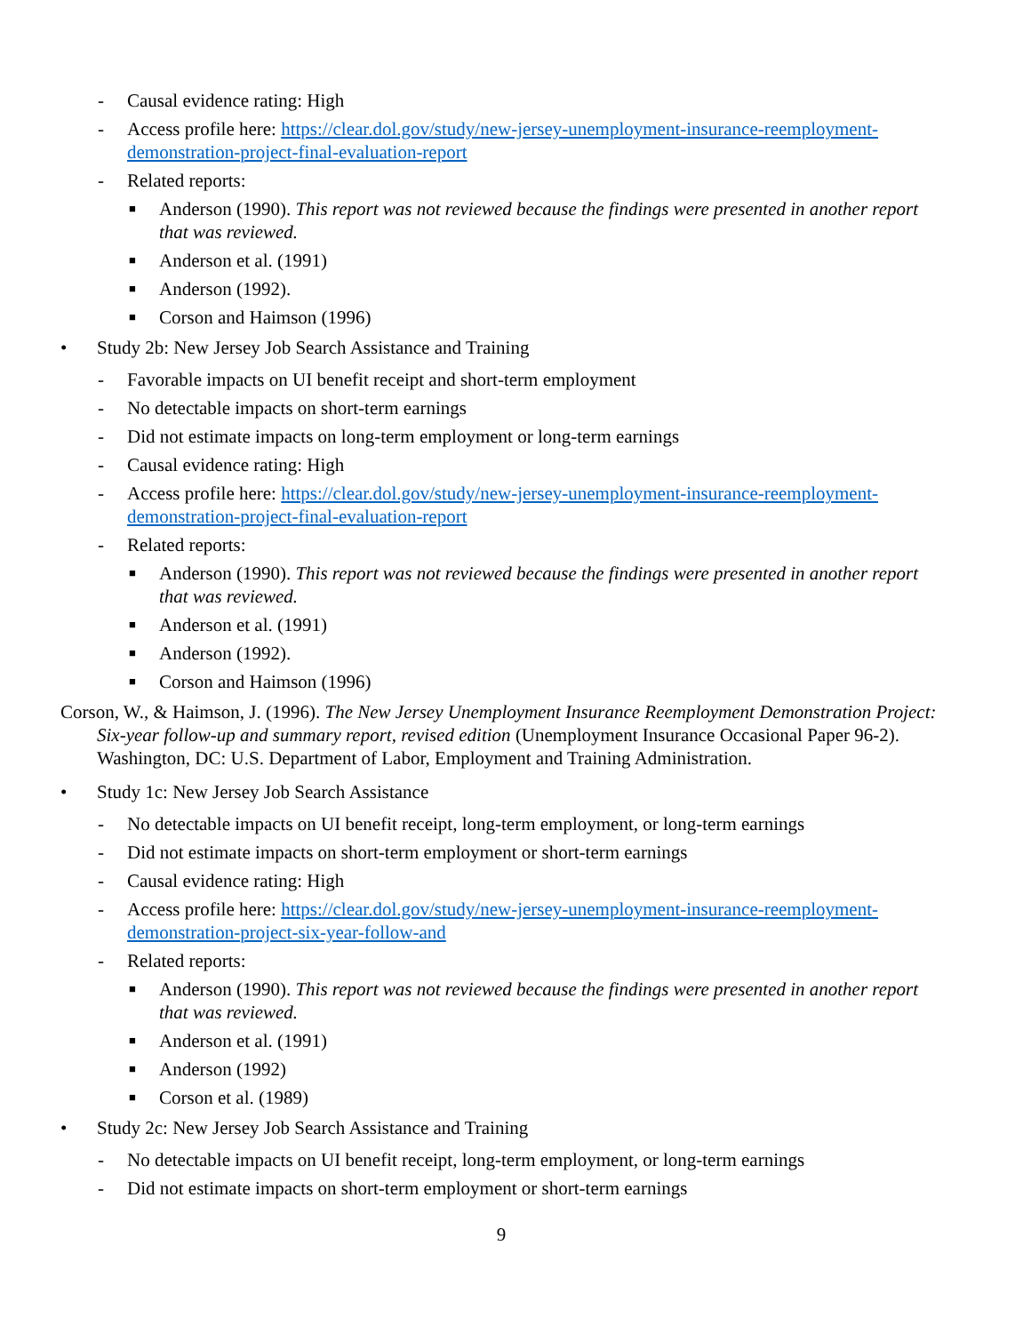- Causal evidence rating: High
- Access profile here: https://clear.dol.gov/study/new-jersey-unemployment-insurance-reemployment-demonstration-project-final-evaluation-report
- Related reports:
■ Anderson (1990). This report was not reviewed because the findings were presented in another report that was reviewed.
■ Anderson et al. (1991)
■ Anderson (1992).
■ Corson and Haimson (1996)
• Study 2b: New Jersey Job Search Assistance and Training
- Favorable impacts on UI benefit receipt and short-term employment
- No detectable impacts on short-term earnings
- Did not estimate impacts on long-term employment or long-term earnings
- Causal evidence rating: High
- Access profile here: https://clear.dol.gov/study/new-jersey-unemployment-insurance-reemployment-demonstration-project-final-evaluation-report
- Related reports:
■ Anderson (1990). This report was not reviewed because the findings were presented in another report that was reviewed.
■ Anderson et al. (1991)
■ Anderson (1992).
■ Corson and Haimson (1996)
Corson, W., & Haimson, J. (1996). The New Jersey Unemployment Insurance Reemployment Demonstration Project: Six-year follow-up and summary report, revised edition (Unemployment Insurance Occasional Paper 96-2). Washington, DC: U.S. Department of Labor, Employment and Training Administration.
• Study 1c: New Jersey Job Search Assistance
- No detectable impacts on UI benefit receipt, long-term employment, or long-term earnings
- Did not estimate impacts on short-term employment or short-term earnings
- Causal evidence rating: High
- Access profile here: https://clear.dol.gov/study/new-jersey-unemployment-insurance-reemployment-demonstration-project-six-year-follow-and
- Related reports:
■ Anderson (1990). This report was not reviewed because the findings were presented in another report that was reviewed.
■ Anderson et al. (1991)
■ Anderson (1992)
■ Corson et al. (1989)
• Study 2c: New Jersey Job Search Assistance and Training
- No detectable impacts on UI benefit receipt, long-term employment, or long-term earnings
- Did not estimate impacts on short-term employment or short-term earnings
9